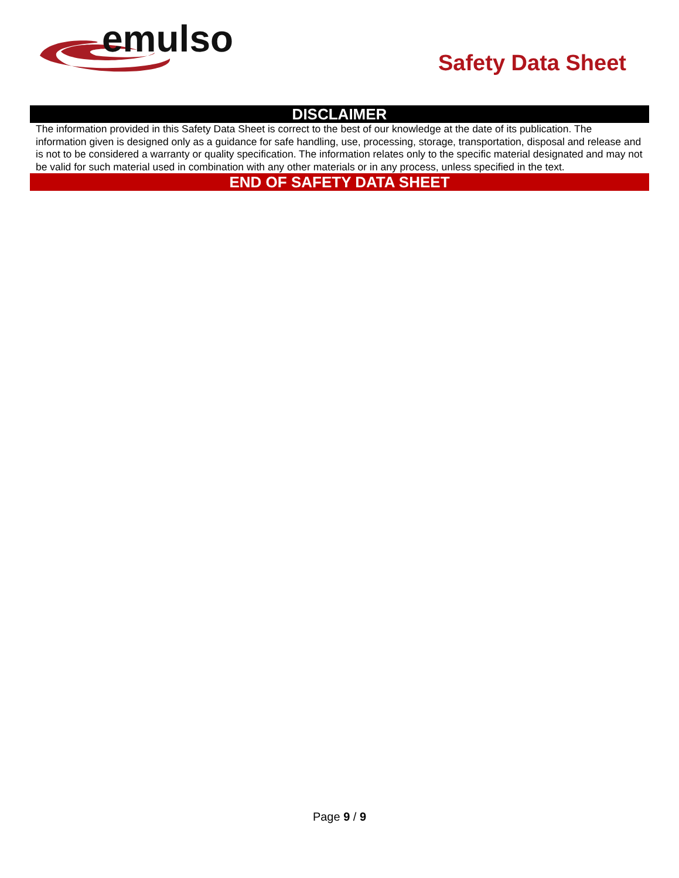emulso
Safety Data Sheet
DISCLAIMER
The information provided in this Safety Data Sheet is correct to the best of our knowledge at the date of its publication. The information given is designed only as a guidance for safe handling, use, processing, storage, transportation, disposal and release and is not to be considered a warranty or quality specification. The information relates only to the specific material designated and may not be valid for such material used in combination with any other materials or in any process, unless specified in the text.
END OF SAFETY DATA SHEET
Page 9 / 9